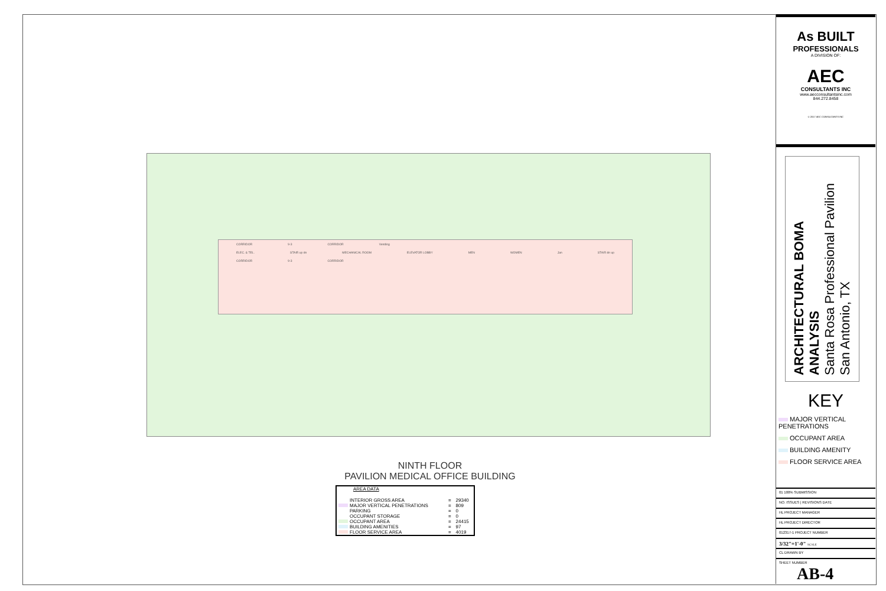CORRIDOR 9-3 CORRIDOR Vending
ELEC. & TEL. STAIR up dn MECHANICAL ROOM ELEVATOR LOBBY MEN WOMEN Jan STAIR dn up
CORRIDOR 9-3 CORRIDOR
NINTH FLOOR
PAVILION MEDICAL OFFICE BUILDING
| AREA DATA | | |
| --- | --- | --- |
| INTERIOR GROSS AREA | = | 29340 |
| MAJOR VERTICAL PENETRATIONS | = | 809 |
| PARKING | = | 0 |
| OCCUPANT STORAGE | = | 0 |
| OCCUPANT AREA | = | 24415 |
| BUILDING AMENITIES | = | 97 |
| FLOOR SERVICE AREA | = | 4019 |
As BUILT
PROFESSIONALS
A DIVISION OF:
AEC
CONSULTANTS INC
www.aecconsultantsinc.com
844.272.8458
© 2017 AEC CONSULTANTS INC
ARCHITECTURAL BOMA ANALYSIS
Santa Rosa Professional Pavilion
San Antonio, TX
KEY
MAJOR VERTICAL PENETRATIONS
OCCUPANT AREA
BUILDING AMENITY
FLOOR SERVICE AREA
01 100% SUBMISSION
NO. ISSUES | REVISIONS DATE
HL PROJECT MANAGER
HL PROJECT DIRECTOR
012317-1 PROJECT NUMBER
3/32"=1'-0" SCALE
CL DRAWN BY
SHEET NUMBER
AB-4